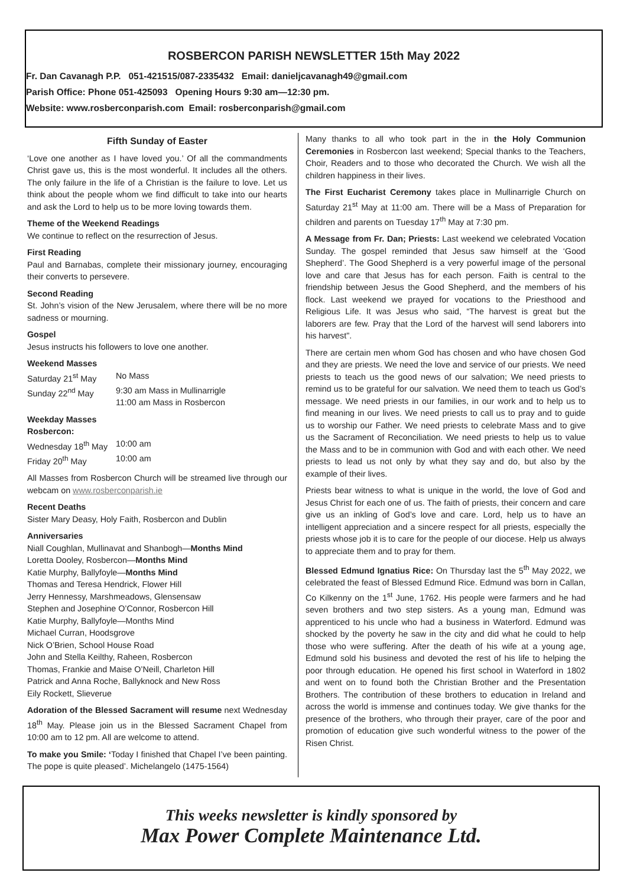ROSBERCON PARISH NEWSLETTER 15th May 2022
Fr. Dan Cavanagh P.P. 051-421515/087-2335432 Email: danieljcavanagh49@gmail.com
Parish Office: Phone 051-425093 Opening Hours 9:30 am—12:30 pm.
Website: www.rosberconparish.com Email: rosberconparish@gmail.com
Fifth Sunday of Easter
‘Love one another as I have loved you.’ Of all the commandments Christ gave us, this is the most wonderful. It includes all the others. The only failure in the life of a Christian is the failure to love. Let us think about the people whom we find difficult to take into our hearts and ask the Lord to help us to be more loving towards them.
Theme of the Weekend Readings
We continue to reflect on the resurrection of Jesus.
First Reading
Paul and Barnabas, complete their missionary journey, encouraging their converts to persevere.
Second Reading
St. John’s vision of the New Jerusalem, where there will be no more sadness or mourning.
Gospel
Jesus instructs his followers to love one another.
Weekend Masses
Saturday 21<sup>st</sup> May No Mass
Sunday 22<sup>nd</sup> May 9:30 am Mass in Mullinarrigle
11:00 am Mass in Rosbercon
Weekday Masses
Rosbercon:
Wednesday 18<sup>th</sup> May 10:00 am
Friday 20<sup>th</sup> May 10:00 am
All Masses from Rosbercon Church will be streamed live through our webcam on www.rosberconparish.ie
Recent Deaths
Sister Mary Deasy, Holy Faith, Rosbercon and Dublin
Anniversaries
Niall Coughlan, Mullinavat and Shanbogh—Months Mind
Loretta Dooley, Rosbercon—Months Mind
Katie Murphy, Ballyfoyle—Months Mind
Thomas and Teresa Hendrick, Flower Hill
Jerry Hennessy, Marshmeadows, Glensensaw
Stephen and Josephine O’Connor, Rosbercon Hill
Katie Murphy, Ballyfoyle—Months Mind
Michael Curran, Hoodsgrove
Nick O’Brien, School House Road
John and Stella Keilthy, Raheen, Rosbercon
Thomas, Frankie and Maise O’Neill, Charleton Hill
Patrick and Anna Roche, Ballyknock and New Ross
Eily Rockett, Slieverue
Adoration of the Blessed Sacrament will resume next Wednesday 18<sup>th</sup> May. Please join us in the Blessed Sacrament Chapel from 10:00 am to 12 pm. All are welcome to attend.
To make you Smile: ‘Today I finished that Chapel I’ve been painting. The pope is quite pleased’. Michelangelo (1475-1564)
Many thanks to all who took part in the in the Holy Communion Ceremonies in Rosbercon last weekend; Special thanks to the Teachers, Choir, Readers and to those who decorated the Church. We wish all the children happiness in their lives.
The First Eucharist Ceremony takes place in Mullinarrigle Church on Saturday 21<sup>st</sup> May at 11:00 am. There will be a Mass of Preparation for children and parents on Tuesday 17<sup>th</sup> May at 7:30 pm.
A Message from Fr. Dan; Priests: Last weekend we celebrated Vocation Sunday. The gospel reminded that Jesus saw himself at the ‘Good Shepherd’. The Good Shepherd is a very powerful image of the personal love and care that Jesus has for each person. Faith is central to the friendship between Jesus the Good Shepherd, and the members of his flock. Last weekend we prayed for vocations to the Priesthood and Religious Life. It was Jesus who said, “The harvest is great but the laborers are few. Pray that the Lord of the harvest will send laborers into his harvest".
There are certain men whom God has chosen and who have chosen God and they are priests. We need the love and service of our priests. We need priests to teach us the good news of our salvation; We need priests to remind us to be grateful for our salvation. We need them to teach us God’s message. We need priests in our families, in our work and to help us to find meaning in our lives. We need priests to call us to pray and to guide us to worship our Father. We need priests to celebrate Mass and to give us the Sacrament of Reconciliation. We need priests to help us to value the Mass and to be in communion with God and with each other. We need priests to lead us not only by what they say and do, but also by the example of their lives.
Priests bear witness to what is unique in the world, the love of God and Jesus Christ for each one of us. The faith of priests, their concern and care give us an inkling of God’s love and care. Lord, help us to have an intelligent appreciation and a sincere respect for all priests, especially the priests whose job it is to care for the people of our diocese. Help us always to appreciate them and to pray for them.
Blessed Edmund Ignatius Rice: On Thursday last the 5<sup>th</sup> May 2022, we celebrated the feast of Blessed Edmund Rice. Edmund was born in Callan, Co Kilkenny on the 1<sup>st</sup> June, 1762. His people were farmers and he had seven brothers and two step sisters. As a young man, Edmund was apprenticed to his uncle who had a business in Waterford. Edmund was shocked by the poverty he saw in the city and did what he could to help those who were suffering. After the death of his wife at a young age, Edmund sold his business and devoted the rest of his life to helping the poor through education. He opened his first school in Waterford in 1802 and went on to found both the Christian Brother and the Presentation Brothers. The contribution of these brothers to education in Ireland and across the world is immense and continues today. We give thanks for the presence of the brothers, who through their prayer, care of the poor and promotion of education give such wonderful witness to the power of the Risen Christ.
This weeks newsletter is kindly sponsored by
Max Power Complete Maintenance Ltd.